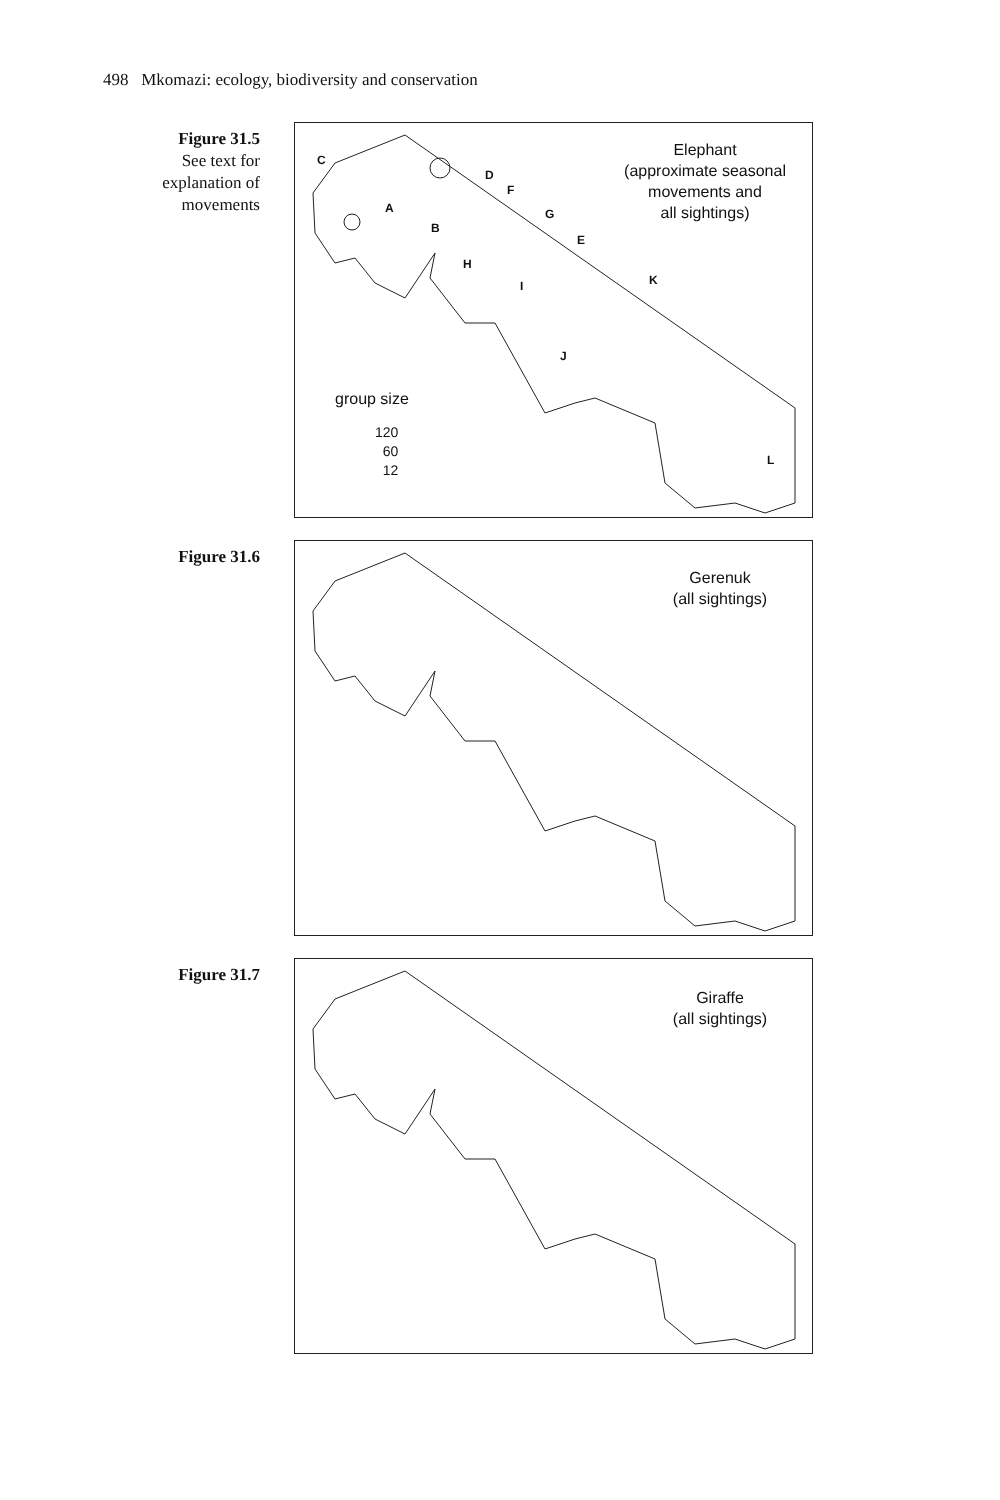498 Mkomazi: ecology, biodiversity and conservation
Figure 31.5
See text for
explanation of
movements
Elephant
(approximate seasonal
movements and
all sightings)
C
D
F
A G
B
E
H
K
I
J
L
group size
120
60
12
Figure 31.6
Gerenuk
(all sightings)
Figure 31.7
Giraffe
(all sightings)